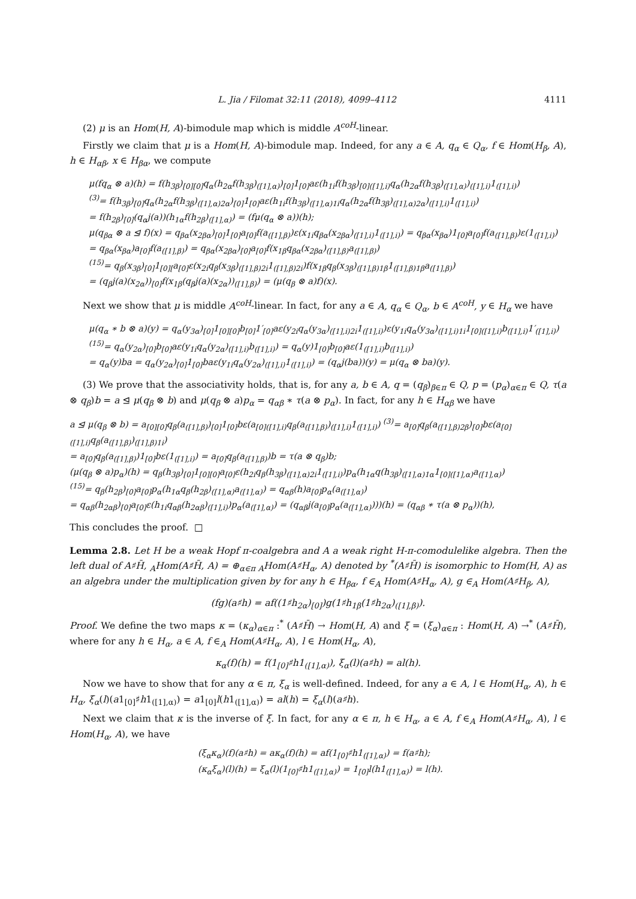L. Jia / Filomat 32:11 (2018), 4099–4112 4111
(2) μ is an Hom(H, A)-bimodule map which is middle A<sup>coH</sup>-linear.
Firstly we claim that μ is a Hom(H, A)-bimodule map. Indeed, for any a ∈ A, q<sub>α</sub> ∈ Q<sub>α</sub>, f ∈ Hom(H<sub>β</sub>, A), h ∈ H<sub>αβ</sub>, x ∈ H<sub>βα</sub>, we compute
μ(fq<sub>α</sub> ⊗ a)(h) = f(h<sub>3β</sub>)<sub>[0][0]</sub>q<sub>α</sub>(h<sub>2α</sub>f(h<sub>3β</sub>)<sub>([1],α)</sub>)<sub>[0]</sub>1<sub>[0]</sub>aε(h<sub>1i</sub>f(h<sub>3β</sub>)<sub>[0]([1],i)</sub>q<sub>α</sub>(h<sub>2α</sub>f(h<sub>3β</sub>)<sub>([1],α)</sub>)<sub>([1],i)</sub>1<sub>([1],i)</sub>)
<sup>(3)</sup>= f(h<sub>3β</sub>)<sub>[0]</sub>q<sub>α</sub>(h<sub>2α</sub>f(h<sub>3β</sub>)<sub>([1],α)2α</sub>)<sub>[0]</sub>1<sub>[0]</sub>aε(h<sub>1i</sub>f(h<sub>3β</sub>)<sub>([1],α)1i</sub>q<sub>α</sub>(h<sub>2α</sub>f(h<sub>3β</sub>)<sub>([1],α)2α</sub>)<sub>([1],i)</sub>1<sub>([1],i)</sub>)
= f(h<sub>2β</sub>)<sub>[0]</sub>(q<sub>α</sub>j(a))(h<sub>1α</sub>f(h<sub>2β</sub>)<sub>([1],α)</sub>) = (fμ(q<sub>α</sub> ⊗ a))(h);
μ(q<sub>βα</sub> ⊗ a ⊴ f)(x) = q<sub>βα</sub>(x<sub>2βα</sub>)<sub>[0]</sub>1<sub>[0]</sub>a<sub>[0]</sub>f(a<sub>([1],β)</sub>)ε(x<sub>1i</sub>q<sub>βα</sub>(x<sub>2βα</sub>)<sub>([1],i)</sub>1<sub>([1],i)</sub>) = q<sub>βα</sub>(x<sub>βα</sub>)1<sub>[0]</sub>a<sub>[0]</sub>f(a<sub>([1],β)</sub>)ε(1<sub>([1],i)</sub>)
= q<sub>βα</sub>(x<sub>βα</sub>)a<sub>[0]</sub>f(a<sub>([1],β)</sub>) = q<sub>βα</sub>(x<sub>2βα</sub>)<sub>[0]</sub>a<sub>[0]</sub>f(x<sub>1β</sub>q<sub>βα</sub>(x<sub>2βα</sub>)<sub>([1],β)</sub>a<sub>([1],β)</sub>)
<sup>(15)</sup>= q<sub>β</sub>(x<sub>3β</sub>)<sub>[0]</sub>1<sub>[0][</sub>a<sub>[0]</sub>ε(x<sub>2i</sub>q<sub>β</sub>(x<sub>3β</sub>)<sub>([1],β)2i</sub>1<sub>([1],β)2i</sub>)f(x<sub>1β</sub>q<sub>β</sub>(x<sub>3β</sub>)<sub>([1],β)1β</sub>1<sub>([1],β)1β</sub>a<sub>([1],β)</sub>)
= (q<sub>β</sub>j(a)(x<sub>2α</sub>))<sub>[0]</sub>f(x<sub>1β</sub>(q<sub>β</sub>j(a)(x<sub>2α</sub>))<sub>([1],β)</sub>) = (μ(q<sub>β</sub> ⊗ a)f)(x).
Next we show that μ is middle A<sup>coH</sup>-linear. In fact, for any a ∈ A, q<sub>α</sub> ∈ Q<sub>α</sub>, b ∈ A<sup>coH</sup>, y ∈ H<sub>α</sub> we have
μ(q<sub>α</sub> ∗ b ⊗ a)(y) = q<sub>α</sub>(y<sub>3α</sub>)<sub>[0]</sub>1<sub>[0][0]</sub>b<sub>[0]</sub>1′<sub>[0]</sub>aε(y<sub>2i</sub>q<sub>α</sub>(y<sub>3α</sub>)<sub>([1],i)2i</sub>1<sub>([1],i)</sub>)ε(y<sub>1i</sub>q<sub>α</sub>(y<sub>3α</sub>)<sub>([1],i)1i</sub>1<sub>[0]([1],i)</sub>b<sub>([1],i)</sub>1′<sub>([1],i)</sub>)
<sup>(15)</sup>= q<sub>α</sub>(y<sub>2α</sub>)<sub>[0]</sub>b<sub>[0]</sub>aε(y<sub>1i</sub>q<sub>α</sub>(y<sub>2α</sub>)<sub>([1],i)</sub>b<sub>([1],i)</sub>) = q<sub>α</sub>(y)1<sub>[0]</sub>b<sub>[0]</sub>aε(1<sub>([1],i)</sub>b<sub>([1],i)</sub>)
= q<sub>α</sub>(y)ba = q<sub>α</sub>(y<sub>2α</sub>)<sub>[0]</sub>1<sub>[0]</sub>baε(y<sub>1i</sub>q<sub>α</sub>(y<sub>2α</sub>)<sub>([1],i)</sub>1<sub>([1],i)</sub>) = (q<sub>α</sub>j(ba))(y) = μ(q<sub>α</sub> ⊗ ba)(y).
(3) We prove that the associativity holds, that is, for any a, b ∈ A, q = (q<sub>β</sub>)<sub>β∈π</sub> ∈ Q, p = (p<sub>α</sub>)<sub>α∈π</sub> ∈ Q, τ(a ⊗ q<sub>β</sub>)b = a ⊴ μ(q<sub>β</sub> ⊗ b) and μ(q<sub>β</sub> ⊗ a)p<sub>α</sub> = q<sub>αβ</sub> ∗ τ(a ⊗ p<sub>α</sub>). In fact, for any h ∈ H<sub>αβ</sub> we have
a ⊴ μ(q<sub>β</sub> ⊗ b) = a<sub>[0][0]</sub>q<sub>β</sub>(a<sub>([1],β)</sub>)<sub>[0]</sub>1<sub>[0]</sub>bε(a<sub>[0]([1],i)</sub>q<sub>β</sub>(a<sub>([1],β)</sub>)<sub>([1],i)</sub>1<sub>([1],i)</sub>) <sup>(3)</sup>= a<sub>[0]</sub>q<sub>β</sub>(a<sub>([1],β)2β</sub>)<sub>[0]</sub>bε(a<sub>[0]([1],i)</sub>q<sub>β</sub>(a<sub>([1],β)</sub>)<sub>([1],β)1i</sub>)
= a<sub>[0]</sub>q<sub>β</sub>(a<sub>([1],β)</sub>)1<sub>[0]</sub>bε(1<sub>([1],i)</sub>) = a<sub>[0]</sub>q<sub>β</sub>(a<sub>([1],β)</sub>)b = τ(a ⊗ q<sub>β</sub>)b;
(μ(q<sub>β</sub> ⊗ a)p<sub>α</sub>)(h) = q<sub>β</sub>(h<sub>3β</sub>)<sub>[0]</sub>1<sub>[0][0]</sub>a<sub>[0]</sub>ε(h<sub>2i</sub>q<sub>β</sub>(h<sub>3β</sub>)<sub>([1],α)2i</sub>1<sub>([1],i)</sub>)p<sub>α</sub>(h<sub>1α</sub>q(h<sub>3β</sub>)<sub>([1],α)1α</sub>1<sub>[0]([1],α)</sub>a<sub>([1],α)</sub>)
<sup>(15)</sup>= q<sub>β</sub>(h<sub>2β</sub>)<sub>[0]</sub>a<sub>[0]</sub>p<sub>α</sub>(h<sub>1α</sub>q<sub>β</sub>(h<sub>2β</sub>)<sub>([1],α)</sub>a<sub>([1],α)</sub>) = q<sub>αβ</sub>(h)a<sub>[0]</sub>p<sub>α</sub>(a<sub>([1],α)</sub>)
= q<sub>αβ</sub>(h<sub>2αβ</sub>)<sub>[0]</sub>a<sub>[0]</sub>ε(h<sub>1i</sub>q<sub>αβ</sub>(h<sub>2αβ</sub>)<sub>([1],i)</sub>)p<sub>α</sub>(a<sub>([1],α)</sub>) = (q<sub>αβ</sub>j(a<sub>[0]</sub>p<sub>α</sub>(a<sub>([1],α)</sub>)))(h) = (q<sub>αβ</sub> ∗ τ(a ⊗ p<sub>α</sub>))(h),
This concludes the proof. □
Lemma 2.8. Let H be a weak Hopf π-coalgebra and A a weak right H-π-comodulelike algebra. Then the left dual of A♯H̄, <sub>A</sub>Hom(A♯H̄, A) = ⊕<sub>α∈π A</sub>Hom(A♯H<sub>α</sub>, A) denoted by <sup>*</sup>(A♯H̄) is isomorphic to Hom(H, A) as an algebra under the multiplication given by for any h ∈ H<sub>βα</sub>, f ∈<sub>A</sub> Hom(A♯H<sub>α</sub>, A), g ∈<sub>A</sub> Hom(A♯H<sub>β</sub>, A),
(fg)(a♯h) = af((1♯h<sub>2α</sub>)<sub>[0]</sub>)g(1♯h<sub>1β</sub>(1♯h<sub>2α</sub>)<sub>([1],β)</sub>).
Proof. We define the two maps κ = (κ<sub>α</sub>)<sub>α∈π</sub> :<sup>*</sup> (A♯H̄) → Hom(H, A) and ξ = (ξ<sub>α</sub>)<sub>α∈π</sub> : Hom(H, A) →<sup>*</sup> (A♯H̄), where for any h ∈ H<sub>α</sub>, a ∈ A, f ∈<sub>A</sub> Hom(A♯H<sub>α</sub>, A), l ∈ Hom(H<sub>α</sub>, A),
κ<sub>α</sub>(f)(h) = f(1<sub>[0]</sub>♯h1<sub>([1],α)</sub>), ξ<sub>α</sub>(l)(a♯h) = al(h).
Now we have to show that for any α ∈ π, ξ<sub>α</sub> is well-defined. Indeed, for any a ∈ A, l ∈ Hom(H<sub>α</sub>, A), h ∈ H<sub>α</sub>, ξ<sub>α</sub>(l)(a1<sub>[0]</sub>♯h1<sub>([1],α)</sub>) = a1<sub>[0]</sub>l(h1<sub>([1],α)</sub>) = al(h) = ξ<sub>α</sub>(l)(a♯h).
Next we claim that κ is the inverse of ξ. In fact, for any α ∈ π, h ∈ H<sub>α</sub>, a ∈ A, f ∈<sub>A</sub> Hom(A♯H<sub>α</sub>, A), l ∈ Hom(H<sub>α</sub>, A), we have
(ξ<sub>α</sub>κ<sub>α</sub>)(f)(a♯h) = aκ<sub>α</sub>(f)(h) = af(1<sub>[0]</sub>♯h1<sub>([1],α)</sub>) = f(a♯h);
(κ<sub>α</sub>ξ<sub>α</sub>)(l)(h) = ξ<sub>α</sub>(l)(1<sub>[0]</sub>♯h1<sub>([1],α)</sub>) = 1<sub>[0]</sub>l(h1<sub>([1],α)</sub>) = l(h).